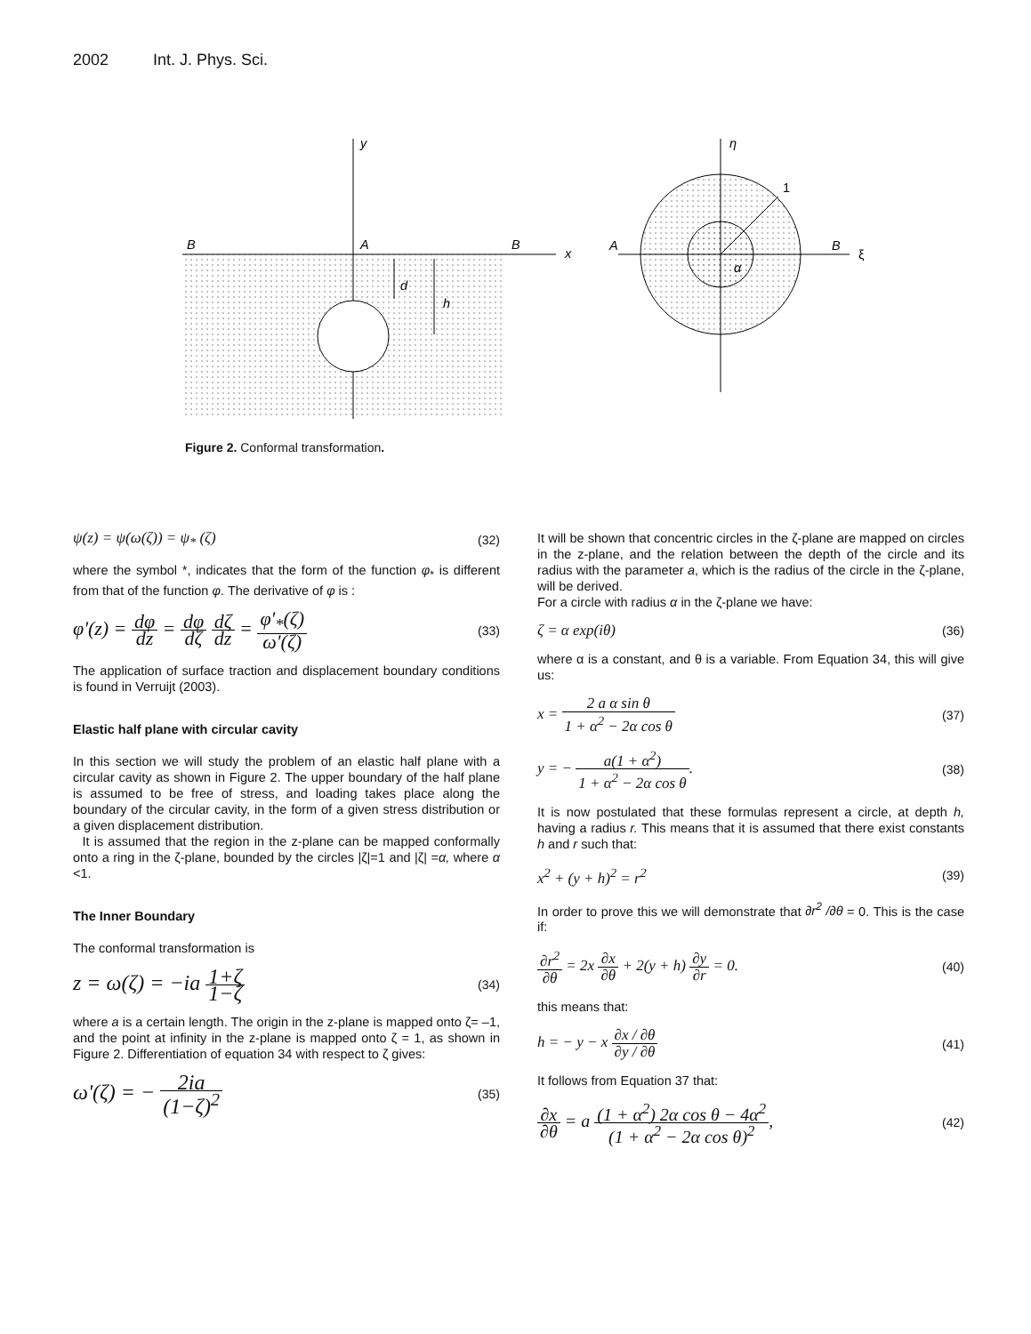2002 Int. J. Phys. Sci.
B
A
B
x
y
d
h
1
A
B
ξ
η
α
Figure 2. Conformal transformation.
ψ(z) = ψ(ω(ζ)) = ψ<sub>*</sub> (ζ) (32)
where the symbol *, indicates that the form of the function φ<sub>*</sub> is different from that of the function φ. The derivative of φ is :
φ'(z) = dφ dz = dφ dζ dζ dz = φ'<sub>*</sub>(ζ) ω'(ζ) (33)
The application of surface traction and displacement boundary conditions is found in Verruijt (2003).
Elastic half plane with circular cavity
In this section we will study the problem of an elastic half plane with a circular cavity as shown in Figure 2. The upper boundary of the half plane is assumed to be free of stress, and loading takes place along the boundary of the circular cavity, in the form of a given stress distribution or a given displacement distribution.
It is assumed that the region in the z-plane can be mapped conformally onto a ring in the ζ-plane, bounded by the circles |ζ|=1 and |ζ| =α, where α <1.
The Inner Boundary
The conformal transformation is
z = ω(ζ) = −ia 1+ζ 1−ζ (34)
where a is a certain length. The origin in the z-plane is mapped onto ζ= –1, and the point at infinity in the z-plane is mapped onto ζ = 1, as shown in Figure 2. Differentiation of equation 34 with respect to ζ gives:
ω'(ζ) = − 2ia (1−ζ)<sup>2</sup> (35)
It will be shown that concentric circles in the ζ-plane are mapped on circles in the z-plane, and the relation between the depth of the circle and its radius with the parameter a, which is the radius of the circle in the ζ-plane, will be derived.
For a circle with radius α in the ζ-plane we have:
ζ = α exp(iθ) (36)
where α is a constant, and θ is a variable. From Equation 34, this will give us:
x = 2 a α sin θ 1 + α<sup>2</sup> − 2α cos θ (37)
y = − a(1 + α<sup>2</sup>) 1 + α<sup>2</sup> − 2α cos θ. (38)
It is now postulated that these formulas represent a circle, at depth h, having a radius r. This means that it is assumed that there exist constants h and r such that:
x<sup>2</sup> + (y + h)<sup>2</sup> = r<sup>2</sup> (39)
In order to prove this we will demonstrate that ∂r<sup>2</sup> /∂θ = 0. This is the case if:
∂r<sup>2</sup> ∂θ = 2x ∂x ∂θ + 2(y + h) ∂y ∂r = 0. (40)
this means that:
h = − y − x ∂x / ∂θ ∂y / ∂θ (41)
It follows from Equation 37 that:
∂x ∂θ = a (1 + α<sup>2</sup>) 2α cos θ − 4α<sup>2</sup> (1 + α<sup>2</sup> − 2α cos θ)<sup>2</sup>, (42)